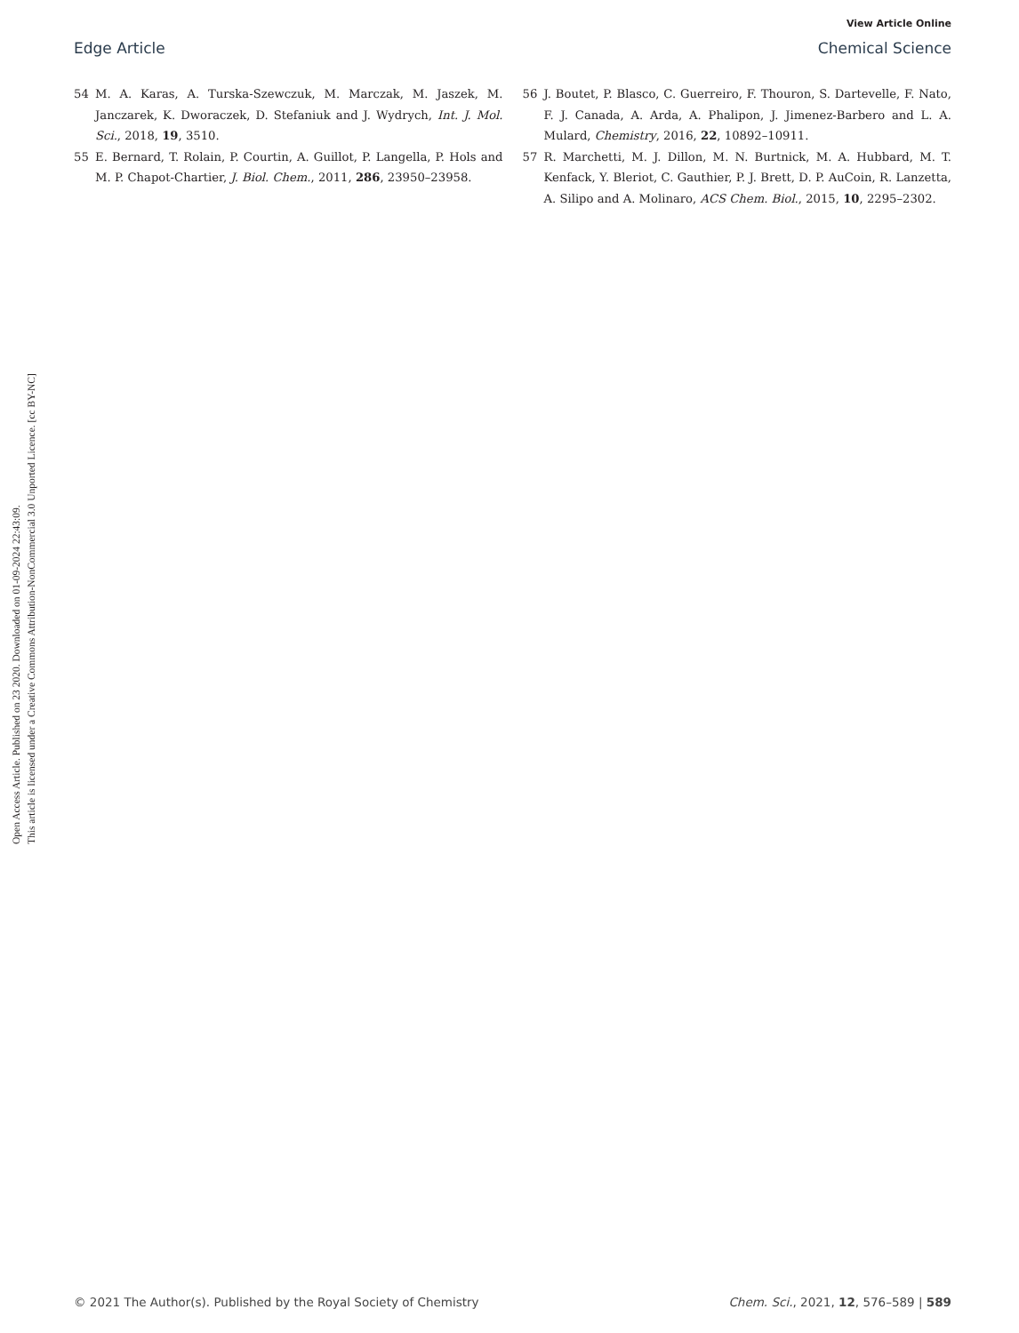View Article Online
Edge Article Chemical Science
Open Access Article. Published on 23 2020. Downloaded on 01-09-2024 22:43:09.
This article is licensed under a Creative Commons Attribution-NonCommercial 3.0 Unported Licence. [cc BY-NC]
54 M. A. Karas, A. Turska-Szewczuk, M. Marczak, M. Jaszek, M. Janczarek, K. Dworaczek, D. Stefaniuk and J. Wydrych, Int. J. Mol. Sci., 2018, 19, 3510.
55 E. Bernard, T. Rolain, P. Courtin, A. Guillot, P. Langella, P. Hols and M. P. Chapot-Chartier, J. Biol. Chem., 2011, 286, 23950–23958.
56 J. Boutet, P. Blasco, C. Guerreiro, F. Thouron, S. Dartevelle, F. Nato, F. J. Canada, A. Arda, A. Phalipon, J. Jimenez-Barbero and L. A. Mulard, Chemistry, 2016, 22, 10892–10911.
57 R. Marchetti, M. J. Dillon, M. N. Burtnick, M. A. Hubbard, M. T. Kenfack, Y. Bleriot, C. Gauthier, P. J. Brett, D. P. AuCoin, R. Lanzetta, A. Silipo and A. Molinaro, ACS Chem. Biol., 2015, 10, 2295–2302.
© 2021 The Author(s). Published by the Royal Society of Chemistry Chem. Sci., 2021, 12, 576–589 | 589